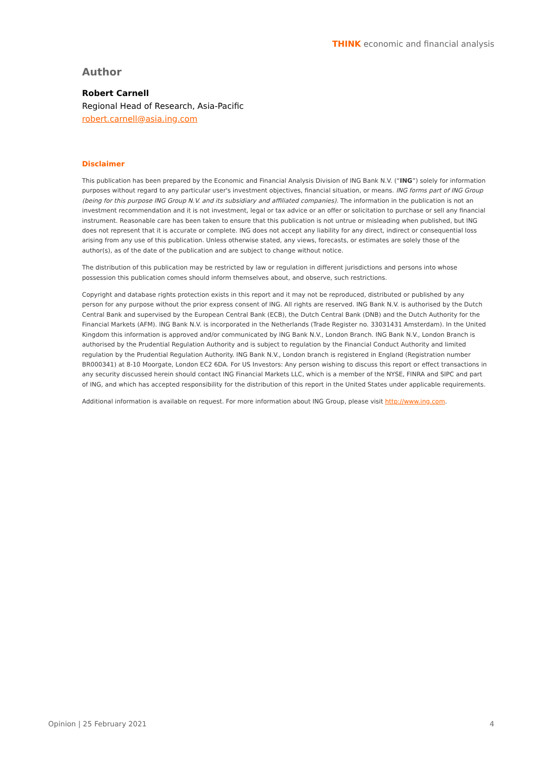THINK economic and financial analysis
Author
Robert Carnell
Regional Head of Research, Asia-Pacific
robert.carnell@asia.ing.com
Disclaimer
This publication has been prepared by the Economic and Financial Analysis Division of ING Bank N.V. (“ING”) solely for information purposes without regard to any particular user's investment objectives, financial situation, or means. ING forms part of ING Group (being for this purpose ING Group N.V. and its subsidiary and affiliated companies). The information in the publication is not an investment recommendation and it is not investment, legal or tax advice or an offer or solicitation to purchase or sell any financial instrument. Reasonable care has been taken to ensure that this publication is not untrue or misleading when published, but ING does not represent that it is accurate or complete. ING does not accept any liability for any direct, indirect or consequential loss arising from any use of this publication. Unless otherwise stated, any views, forecasts, or estimates are solely those of the author(s), as of the date of the publication and are subject to change without notice.
The distribution of this publication may be restricted by law or regulation in different jurisdictions and persons into whose possession this publication comes should inform themselves about, and observe, such restrictions.
Copyright and database rights protection exists in this report and it may not be reproduced, distributed or published by any person for any purpose without the prior express consent of ING. All rights are reserved. ING Bank N.V. is authorised by the Dutch Central Bank and supervised by the European Central Bank (ECB), the Dutch Central Bank (DNB) and the Dutch Authority for the Financial Markets (AFM). ING Bank N.V. is incorporated in the Netherlands (Trade Register no. 33031431 Amsterdam). In the United Kingdom this information is approved and/or communicated by ING Bank N.V., London Branch. ING Bank N.V., London Branch is authorised by the Prudential Regulation Authority and is subject to regulation by the Financial Conduct Authority and limited regulation by the Prudential Regulation Authority. ING Bank N.V., London branch is registered in England (Registration number BR000341) at 8-10 Moorgate, London EC2 6DA. For US Investors: Any person wishing to discuss this report or effect transactions in any security discussed herein should contact ING Financial Markets LLC, which is a member of the NYSE, FINRA and SIPC and part of ING, and which has accepted responsibility for the distribution of this report in the United States under applicable requirements.
Additional information is available on request. For more information about ING Group, please visit http://www.ing.com.
Opinion | 25 February 2021 4